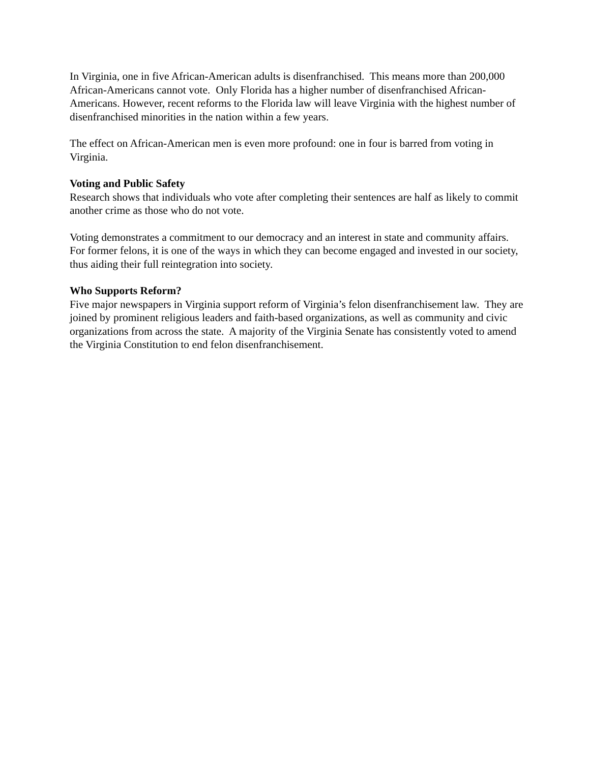In Virginia, one in five African-American adults is disenfranchised. This means more than 200,000 African-Americans cannot vote. Only Florida has a higher number of disenfranchised African-Americans. However, recent reforms to the Florida law will leave Virginia with the highest number of disenfranchised minorities in the nation within a few years.
The effect on African-American men is even more profound: one in four is barred from voting in Virginia.
Voting and Public Safety
Research shows that individuals who vote after completing their sentences are half as likely to commit another crime as those who do not vote.
Voting demonstrates a commitment to our democracy and an interest in state and community affairs. For former felons, it is one of the ways in which they can become engaged and invested in our society, thus aiding their full reintegration into society.
Who Supports Reform?
Five major newspapers in Virginia support reform of Virginia’s felon disenfranchisement law. They are joined by prominent religious leaders and faith-based organizations, as well as community and civic organizations from across the state. A majority of the Virginia Senate has consistently voted to amend the Virginia Constitution to end felon disenfranchisement.